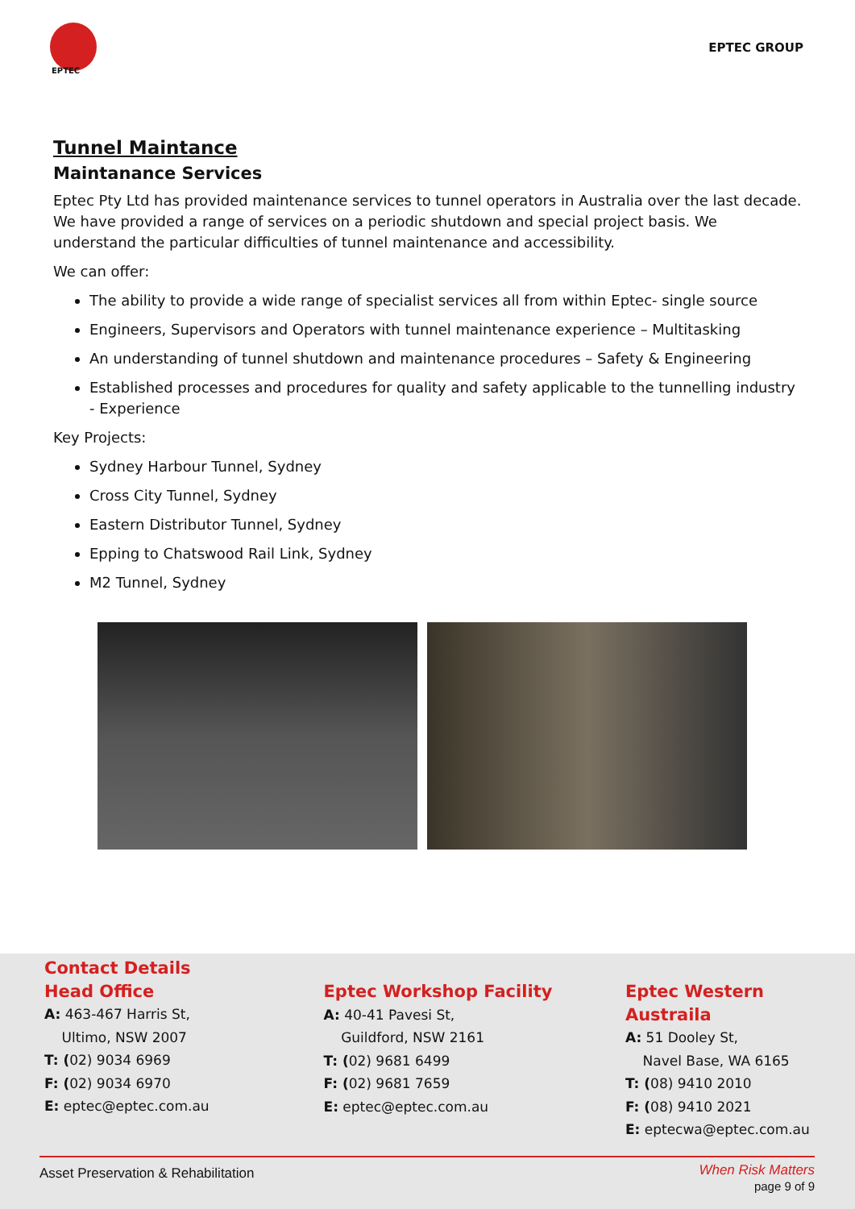EPTEC
EPTEC GROUP
Tunnel Maintance
Maintanance Services
Eptec Pty Ltd has provided maintenance services to tunnel operators in Australia over the last decade. We have provided a range of services on a periodic shutdown and special project basis. We understand the particular difficulties of tunnel maintenance and accessibility.
We can offer:
The ability to provide a wide range of specialist services all from within Eptec- single source
Engineers, Supervisors and Operators with tunnel maintenance experience – Multitasking
An understanding of tunnel shutdown and maintenance procedures – Safety & Engineering
Established processes and procedures for quality and safety applicable to the tunnelling industry - Experience
Key Projects:
Sydney Harbour Tunnel, Sydney
Cross City Tunnel, Sydney
Eastern Distributor Tunnel, Sydney
Epping to Chatswood Rail Link, Sydney
M2 Tunnel, Sydney
Contact Details
Head Office
A: 463-467 Harris St,
Ultimo, NSW 2007
T: (02) 9034 6969
F: (02) 9034 6970
E: eptec@eptec.com.au
Eptec Workshop Facility
A: 40-41 Pavesi St,
Guildford, NSW 2161
T: (02) 9681 6499
F: (02) 9681 7659
E: eptec@eptec.com.au
Eptec Western Austraila
A: 51 Dooley St,
Navel Base, WA 6165
T: (08) 9410 2010
F: (08) 9410 2021
E: eptecwa@eptec.com.au
Asset Preservation & Rehabilitation When Risk Matters
page 9 of 9